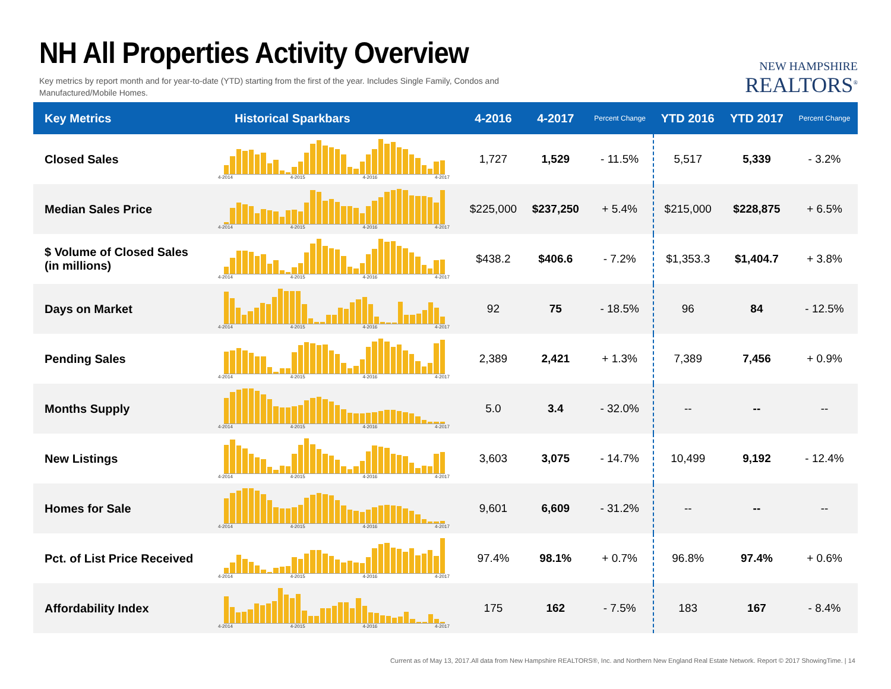NH All Properties Activity Overview
Key metrics by report month and for year-to-date (YTD) starting from the first of the year. Includes Single Family, Condos and Manufactured/Mobile Homes.
NEW HAMPSHIRE
REALTORS<sup>®</sup>
| Key Metrics | Historical Sparkbars | 4-2016 | 4-2017 | Percent Change | YTD 2016 | YTD 2017 | Percent Change |
| --- | --- | --- | --- | --- | --- | --- | --- |
| Closed Sales | 4-2014 4-2015 4-2016 4-2017 | 1,727 | 1,529 | - 11.5% | 5,517 | 5,339 | - 3.2% |
| Median Sales Price | 4-2014 4-2015 4-2016 4-2017 | $225,000 | $237,250 | + 5.4% | $215,000 | $228,875 | + 6.5% |
| $ Volume of Closed Sales (in millions) | 4-2014 4-2015 4-2016 4-2017 | $438.2 | $406.6 | - 7.2% | $1,353.3 | $1,404.7 | + 3.8% |
| Days on Market | 4-2014 4-2015 4-2016 4-2017 | 92 | 75 | - 18.5% | 96 | 84 | - 12.5% |
| Pending Sales | 4-2014 4-2015 4-2016 4-2017 | 2,389 | 2,421 | + 1.3% | 7,389 | 7,456 | + 0.9% |
| Months Supply | 4-2014 4-2015 4-2016 4-2017 | 5.0 | 3.4 | - 32.0% | -- | -- | -- |
| New Listings | 4-2014 4-2015 4-2016 4-2017 | 3,603 | 3,075 | - 14.7% | 10,499 | 9,192 | - 12.4% |
| Homes for Sale | 4-2014 4-2015 4-2016 4-2017 | 9,601 | 6,609 | - 31.2% | -- | -- | -- |
| Pct. of List Price Received | 4-2014 4-2015 4-2016 4-2017 | 97.4% | 98.1% | + 0.7% | 96.8% | 97.4% | + 0.6% |
| Affordability Index | 4-2014 4-2015 4-2016 4-2017 | 175 | 162 | - 7.5% | 183 | 167 | - 8.4% |
Current as of May 13, 2017.All data from New Hampshire REALTORS®, Inc. and Northern New England Real Estate Network. Report © 2017 ShowingTime. | 14